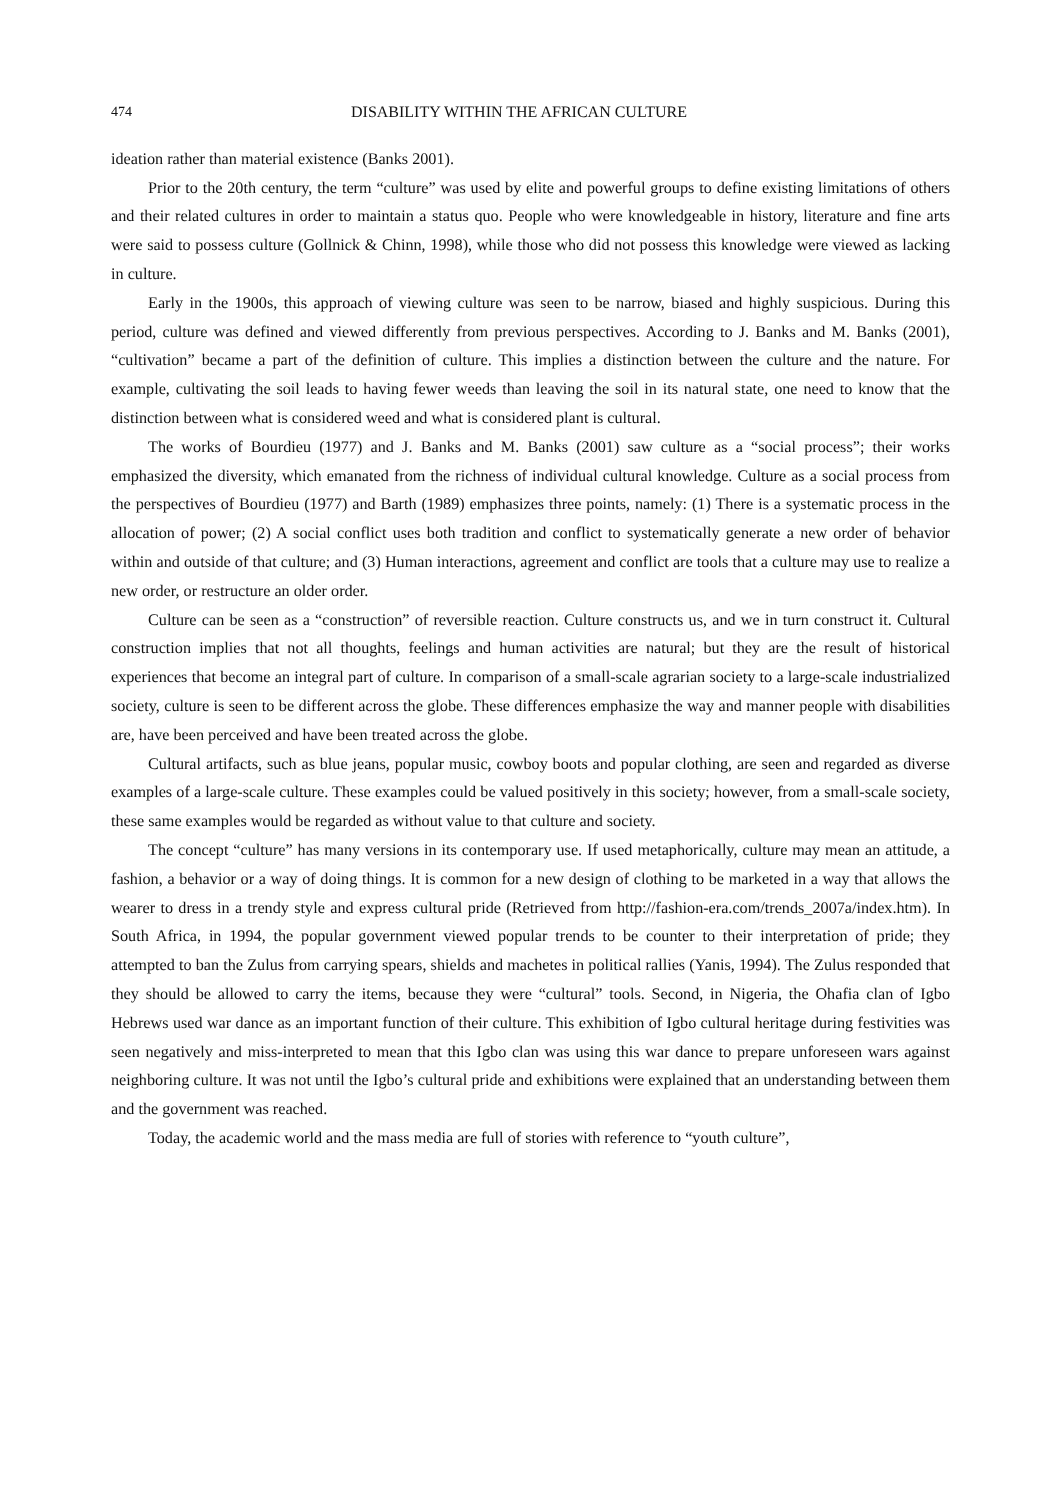474 DISABILITY WITHIN THE AFRICAN CULTURE
ideation rather than material existence (Banks 2001).
Prior to the 20th century, the term “culture” was used by elite and powerful groups to define existing limitations of others and their related cultures in order to maintain a status quo. People who were knowledgeable in history, literature and fine arts were said to possess culture (Gollnick & Chinn, 1998), while those who did not possess this knowledge were viewed as lacking in culture.
Early in the 1900s, this approach of viewing culture was seen to be narrow, biased and highly suspicious. During this period, culture was defined and viewed differently from previous perspectives. According to J. Banks and M. Banks (2001), “cultivation” became a part of the definition of culture. This implies a distinction between the culture and the nature. For example, cultivating the soil leads to having fewer weeds than leaving the soil in its natural state, one need to know that the distinction between what is considered weed and what is considered plant is cultural.
The works of Bourdieu (1977) and J. Banks and M. Banks (2001) saw culture as a “social process”; their works emphasized the diversity, which emanated from the richness of individual cultural knowledge. Culture as a social process from the perspectives of Bourdieu (1977) and Barth (1989) emphasizes three points, namely: (1) There is a systematic process in the allocation of power; (2) A social conflict uses both tradition and conflict to systematically generate a new order of behavior within and outside of that culture; and (3) Human interactions, agreement and conflict are tools that a culture may use to realize a new order, or restructure an older order.
Culture can be seen as a “construction” of reversible reaction. Culture constructs us, and we in turn construct it. Cultural construction implies that not all thoughts, feelings and human activities are natural; but they are the result of historical experiences that become an integral part of culture. In comparison of a small-scale agrarian society to a large-scale industrialized society, culture is seen to be different across the globe. These differences emphasize the way and manner people with disabilities are, have been perceived and have been treated across the globe.
Cultural artifacts, such as blue jeans, popular music, cowboy boots and popular clothing, are seen and regarded as diverse examples of a large-scale culture. These examples could be valued positively in this society; however, from a small-scale society, these same examples would be regarded as without value to that culture and society.
The concept “culture” has many versions in its contemporary use. If used metaphorically, culture may mean an attitude, a fashion, a behavior or a way of doing things. It is common for a new design of clothing to be marketed in a way that allows the wearer to dress in a trendy style and express cultural pride (Retrieved from http://fashion-era.com/trends_2007a/index.htm). In South Africa, in 1994, the popular government viewed popular trends to be counter to their interpretation of pride; they attempted to ban the Zulus from carrying spears, shields and machetes in political rallies (Yanis, 1994). The Zulus responded that they should be allowed to carry the items, because they were “cultural” tools. Second, in Nigeria, the Ohafia clan of Igbo Hebrews used war dance as an important function of their culture. This exhibition of Igbo cultural heritage during festivities was seen negatively and miss-interpreted to mean that this Igbo clan was using this war dance to prepare unforeseen wars against neighboring culture. It was not until the Igbo’s cultural pride and exhibitions were explained that an understanding between them and the government was reached.
Today, the academic world and the mass media are full of stories with reference to “youth culture”,